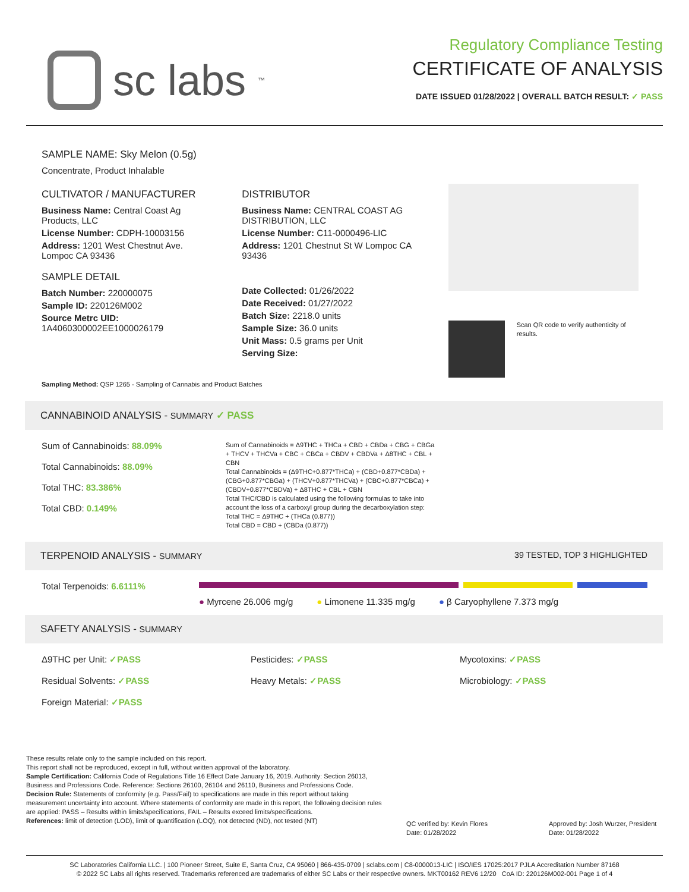sc labs<sup>™</sup>
Regulatory Compliance Testing
CERTIFICATE OF ANALYSIS
DATE ISSUED 01/28/2022 | OVERALL BATCH RESULT: ✓ PASS
SAMPLE NAME: Sky Melon (0.5g)
Concentrate, Product Inhalable
CULTIVATOR / MANUFACTURER
Business Name: Central Coast Ag Products, LLC
License Number: CDPH-10003156
Address: 1201 West Chestnut Ave. Lompoc CA 93436
SAMPLE DETAIL
Batch Number: 220000075
Sample ID: 220126M002
Source Metrc UID:
1A4060300002EE1000026179
DISTRIBUTOR
Business Name: CENTRAL COAST AG DISTRIBUTION, LLC
License Number: C11-0000496-LIC
Address: 1201 Chestnut St W Lompoc CA 93436
Date Collected: 01/26/2022
Date Received: 01/27/2022
Batch Size: 2218.0 units
Sample Size: 36.0 units
Unit Mass: 0.5 grams per Unit
Serving Size:
Scan QR code to verify authenticity of results.
Sampling Method: QSP 1265 - Sampling of Cannabis and Product Batches
CANNABINOID ANALYSIS - SUMMARY ✓ PASS
Sum of Cannabinoids: 88.09%
Total Cannabinoids: 88.09%
Total THC: 83.386%
Total CBD: 0.149%
Sum of Cannabinoids = Δ9THC + THCa + CBD + CBDa + CBG + CBGa + THCV + THCVa + CBC + CBCa + CBDV + CBDVa + Δ8THC + CBL + CBN
Total Cannabinoids = (Δ9THC+0.877*THCa) + (CBD+0.877*CBDa) + (CBG+0.877*CBGa) + (THCV+0.877*THCVa) + (CBC+0.877*CBCa) + (CBDV+0.877*CBDVa) + Δ8THC + CBL + CBN
Total THC/CBD is calculated using the following formulas to take into account the loss of a carboxyl group during the decarboxylation step:
Total THC = Δ9THC + (THCa (0.877))
Total CBD = CBD + (CBDa (0.877))
TERPENOID ANALYSIS - SUMMARY 39 TESTED, TOP 3 HIGHLIGHTED
Total Terpenoids: 6.6111%
● Myrcene 26.006 mg/g ● Limonene 11.335 mg/g ● β Caryophyllene 7.373 mg/g
SAFETY ANALYSIS - SUMMARY
Δ9THC per Unit: ✓PASS
Pesticides: ✓PASS
Mycotoxins: ✓PASS
Residual Solvents: ✓PASS
Heavy Metals: ✓PASS
Microbiology: ✓PASS
Foreign Material: ✓PASS
These results relate only to the sample included on this report.
This report shall not be reproduced, except in full, without written approval of the laboratory.
Sample Certification: California Code of Regulations Title 16 Effect Date January 16, 2019. Authority: Section 26013, Business and Professions Code. Reference: Sections 26100, 26104 and 26110, Business and Professions Code.
Decision Rule: Statements of conformity (e.g. Pass/Fail) to specifications are made in this report without taking measurement uncertainty into account. Where statements of conformity are made in this report, the following decision rules are applied: PASS – Results within limits/specifications, FAIL – Results exceed limits/specifications.
References: limit of detection (LOD), limit of quantification (LOQ), not detected (ND), not tested (NT)
QC verified by: Kevin Flores
Date: 01/28/2022
Approved by: Josh Wurzer, President
Date: 01/28/2022
SC Laboratories California LLC. | 100 Pioneer Street, Suite E, Santa Cruz, CA 95060 | 866-435-0709 | sclabs.com | C8-0000013-LIC | ISO/IES 17025:2017 PJLA Accreditation Number 87168
© 2022 SC Labs all rights reserved. Trademarks referenced are trademarks of either SC Labs or their respective owners. MKT00162 REV6 12/20 CoA ID: 220126M002-001 Page 1 of 4